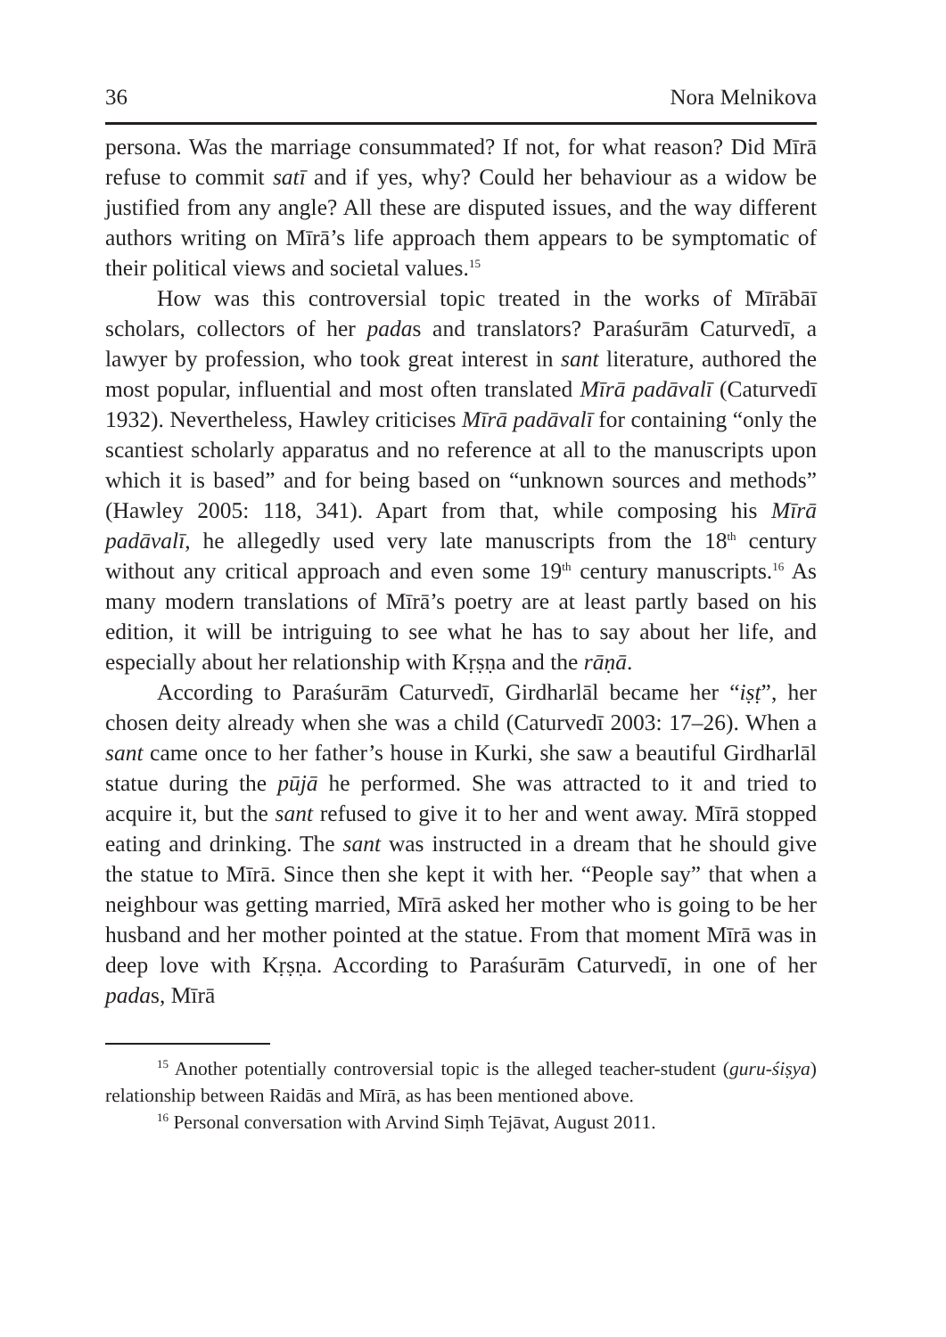36 Nora Melnikova
persona. Was the marriage consummated? If not, for what reason? Did Mīrā refuse to commit satī and if yes, why? Could her behaviour as a widow be justified from any angle? All these are disputed issues, and the way different authors writing on Mīrā’s life approach them appears to be symptomatic of their political views and societal values.<sup>15</sup>
How was this controversial topic treated in the works of Mīrābāī scholars, collectors of her padas and translators? Paraśurām Caturvedī, a lawyer by profession, who took great interest in sant literature, authored the most popular, influential and most often translated Mīrā padāvalī (Caturvedī 1932). Nevertheless, Hawley criticises Mīrā padāvalī for containing “only the scantiest scholarly apparatus and no reference at all to the manuscripts upon which it is based” and for being based on “unknown sources and methods” (Hawley 2005: 118, 341). Apart from that, while composing his Mīrā padāvalī, he allegedly used very late manuscripts from the 18<sup>th</sup> century without any critical approach and even some 19<sup>th</sup> century manuscripts.<sup>16</sup> As many modern translations of Mīrā’s poetry are at least partly based on his edition, it will be intriguing to see what he has to say about her life, and especially about her relationship with Kṛṣṇa and the rāṇā.
According to Paraśurām Caturvedī, Girdharlāl became her “iṣṭ”, her chosen deity already when she was a child (Caturvedī 2003: 17–26). When a sant came once to her father’s house in Kurki, she saw a beautiful Girdharlāl statue during the pūjā he performed. She was attracted to it and tried to acquire it, but the sant refused to give it to her and went away. Mīrā stopped eating and drinking. The sant was instructed in a dream that he should give the statue to Mīrā. Since then she kept it with her. “People say” that when a neighbour was getting married, Mīrā asked her mother who is going to be her husband and her mother pointed at the statue. From that moment Mīrā was in deep love with Kṛṣṇa. According to Paraśurām Caturvedī, in one of her padas, Mīrā
<sup>15</sup> Another potentially controversial topic is the alleged teacher-student (guru-śiṣya) relationship between Raidās and Mīrā, as has been mentioned above.
<sup>16</sup> Personal conversation with Arvind Siṃh Tejāvat, August 2011.